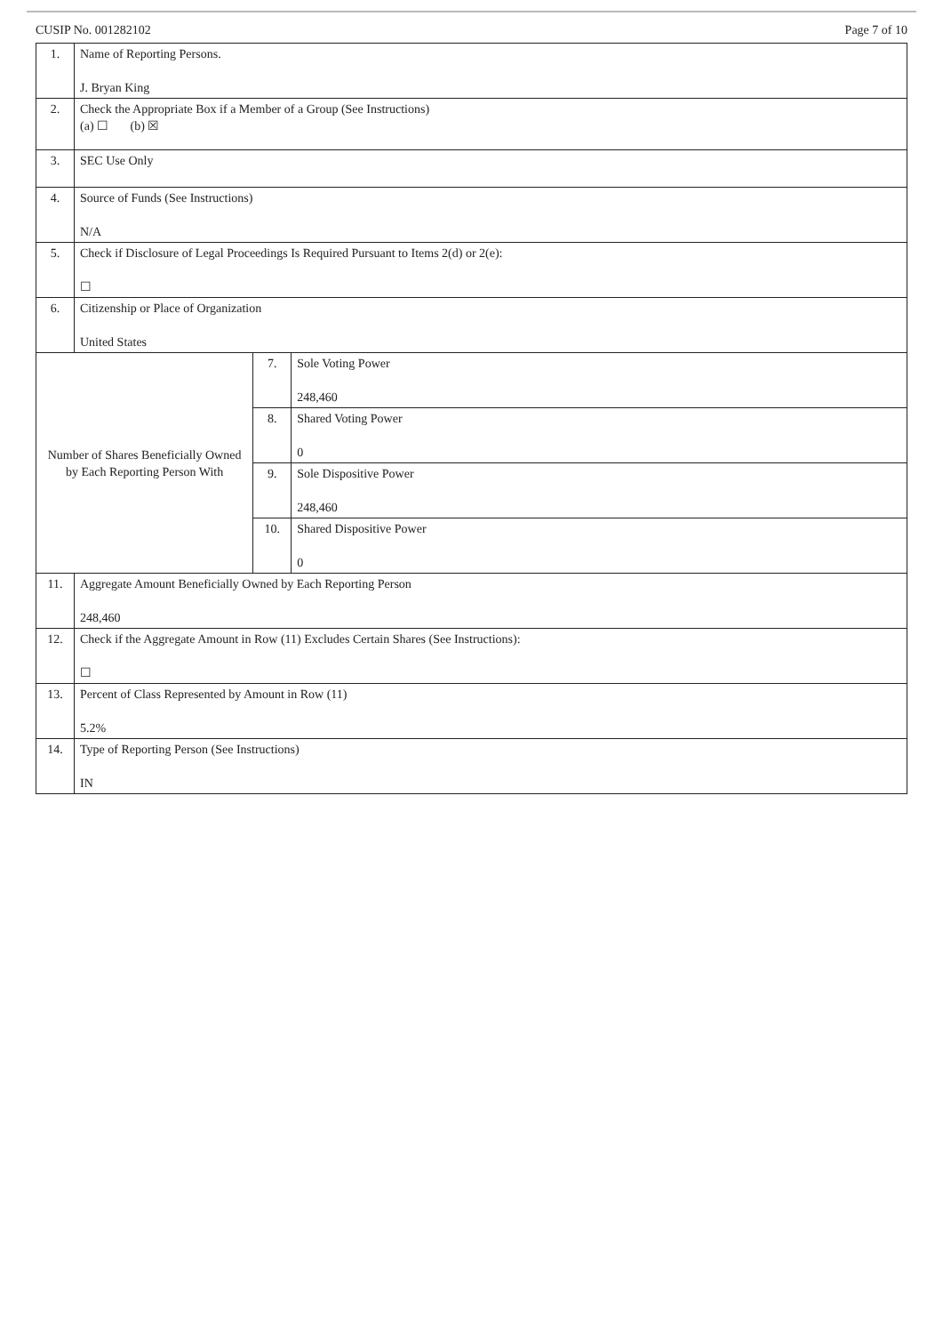CUSIP No. 001282102 Page 7 of 10
| 1. | Name of Reporting Persons. J. Bryan King | | |
| 2. | Check the Appropriate Box if a Member of a Group (See Instructions) (a) ☐ (b) ☒ | | |
| 3. | SEC Use Only | | |
| 4. | Source of Funds (See Instructions) N/A | | |
| 5. | Check if Disclosure of Legal Proceedings Is Required Pursuant to Items 2(d) or 2(e): ☐ | | |
| 6. | Citizenship or Place of Organization United States | | |
| Number of Shares Beneficially Owned by Each Reporting Person With | | 7. | Sole Voting Power 248,460 |
| | | 8. | Shared Voting Power 0 |
| | | 9. | Sole Dispositive Power 248,460 |
| | | 10. | Shared Dispositive Power 0 |
| 11. | Aggregate Amount Beneficially Owned by Each Reporting Person 248,460 | | |
| 12. | Check if the Aggregate Amount in Row (11) Excludes Certain Shares (See Instructions): ☐ | | |
| 13. | Percent of Class Represented by Amount in Row (11) 5.2% | | |
| 14. | Type of Reporting Person (See Instructions) IN | | |